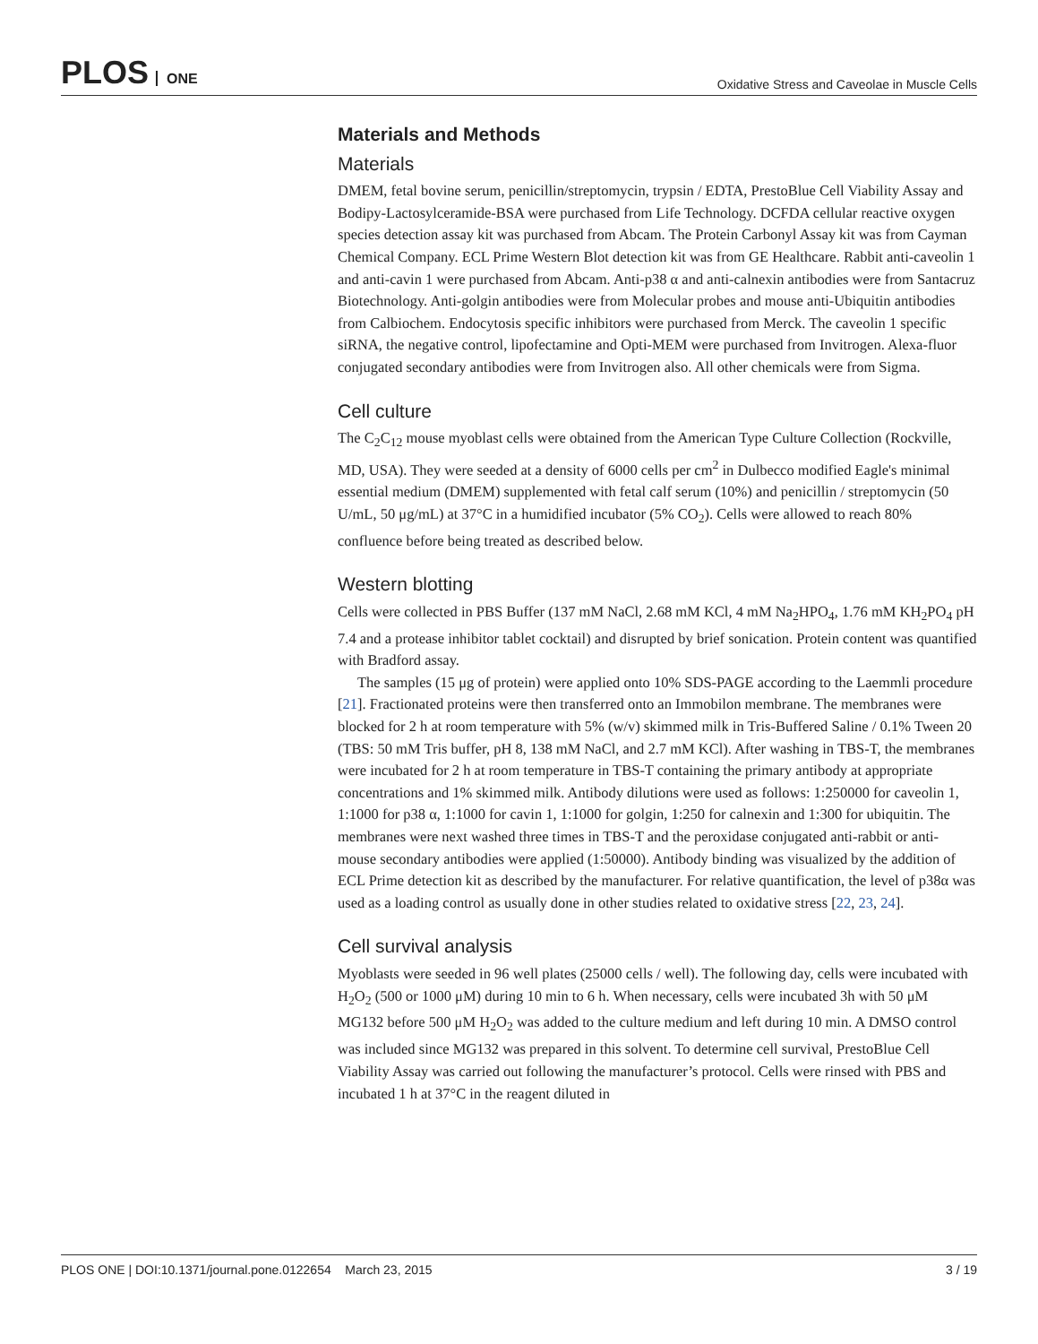PLOS ONE
Oxidative Stress and Caveolae in Muscle Cells
Materials and Methods
Materials
DMEM, fetal bovine serum, penicillin/streptomycin, trypsin / EDTA, PrestoBlue Cell Viability Assay and Bodipy-Lactosylceramide-BSA were purchased from Life Technology. DCFDA cellular reactive oxygen species detection assay kit was purchased from Abcam. The Protein Carbonyl Assay kit was from Cayman Chemical Company. ECL Prime Western Blot detection kit was from GE Healthcare. Rabbit anti-caveolin 1 and anti-cavin 1 were purchased from Abcam. Anti-p38 α and anti-calnexin antibodies were from Santacruz Biotechnology. Anti-golgin antibodies were from Molecular probes and mouse anti-Ubiquitin antibodies from Calbiochem. Endocytosis specific inhibitors were purchased from Merck. The caveolin 1 specific siRNA, the negative control, lipofectamine and Opti-MEM were purchased from Invitrogen. Alexa-fluor conjugated secondary antibodies were from Invitrogen also. All other chemicals were from Sigma.
Cell culture
The C<sub>2</sub>C<sub>12</sub> mouse myoblast cells were obtained from the American Type Culture Collection (Rockville, MD, USA). They were seeded at a density of 6000 cells per cm<sup>2</sup> in Dulbecco modified Eagle's minimal essential medium (DMEM) supplemented with fetal calf serum (10%) and penicillin / streptomycin (50 U/mL, 50 μg/mL) at 37°C in a humidified incubator (5% CO<sub>2</sub>). Cells were allowed to reach 80% confluence before being treated as described below.
Western blotting
Cells were collected in PBS Buffer (137 mM NaCl, 2.68 mM KCl, 4 mM Na<sub>2</sub>HPO<sub>4</sub>, 1.76 mM KH<sub>2</sub>PO<sub>4</sub> pH 7.4 and a protease inhibitor tablet cocktail) and disrupted by brief sonication. Protein content was quantified with Bradford assay.
The samples (15 μg of protein) were applied onto 10% SDS-PAGE according to the Laemmli procedure [21]. Fractionated proteins were then transferred onto an Immobilon membrane. The membranes were blocked for 2 h at room temperature with 5% (w/v) skimmed milk in Tris-Buffered Saline / 0.1% Tween 20 (TBS: 50 mM Tris buffer, pH 8, 138 mM NaCl, and 2.7 mM KCl). After washing in TBS-T, the membranes were incubated for 2 h at room temperature in TBS-T containing the primary antibody at appropriate concentrations and 1% skimmed milk. Antibody dilutions were used as follows: 1:250000 for caveolin 1, 1:1000 for p38 α, 1:1000 for cavin 1, 1:1000 for golgin, 1:250 for calnexin and 1:300 for ubiquitin. The membranes were next washed three times in TBS-T and the peroxidase conjugated anti-rabbit or anti-mouse secondary antibodies were applied (1:50000). Antibody binding was visualized by the addition of ECL Prime detection kit as described by the manufacturer. For relative quantification, the level of p38α was used as a loading control as usually done in other studies related to oxidative stress [22, 23, 24].
Cell survival analysis
Myoblasts were seeded in 96 well plates (25000 cells / well). The following day, cells were incubated with H<sub>2</sub>O<sub>2</sub> (500 or 1000 μM) during 10 min to 6 h. When necessary, cells were incubated 3h with 50 μM MG132 before 500 μM H<sub>2</sub>O<sub>2</sub> was added to the culture medium and left during 10 min. A DMSO control was included since MG132 was prepared in this solvent. To determine cell survival, PrestoBlue Cell Viability Assay was carried out following the manufacturer’s protocol. Cells were rinsed with PBS and incubated 1 h at 37°C in the reagent diluted in
PLOS ONE | DOI:10.1371/journal.pone.0122654 March 23, 2015
3 / 19